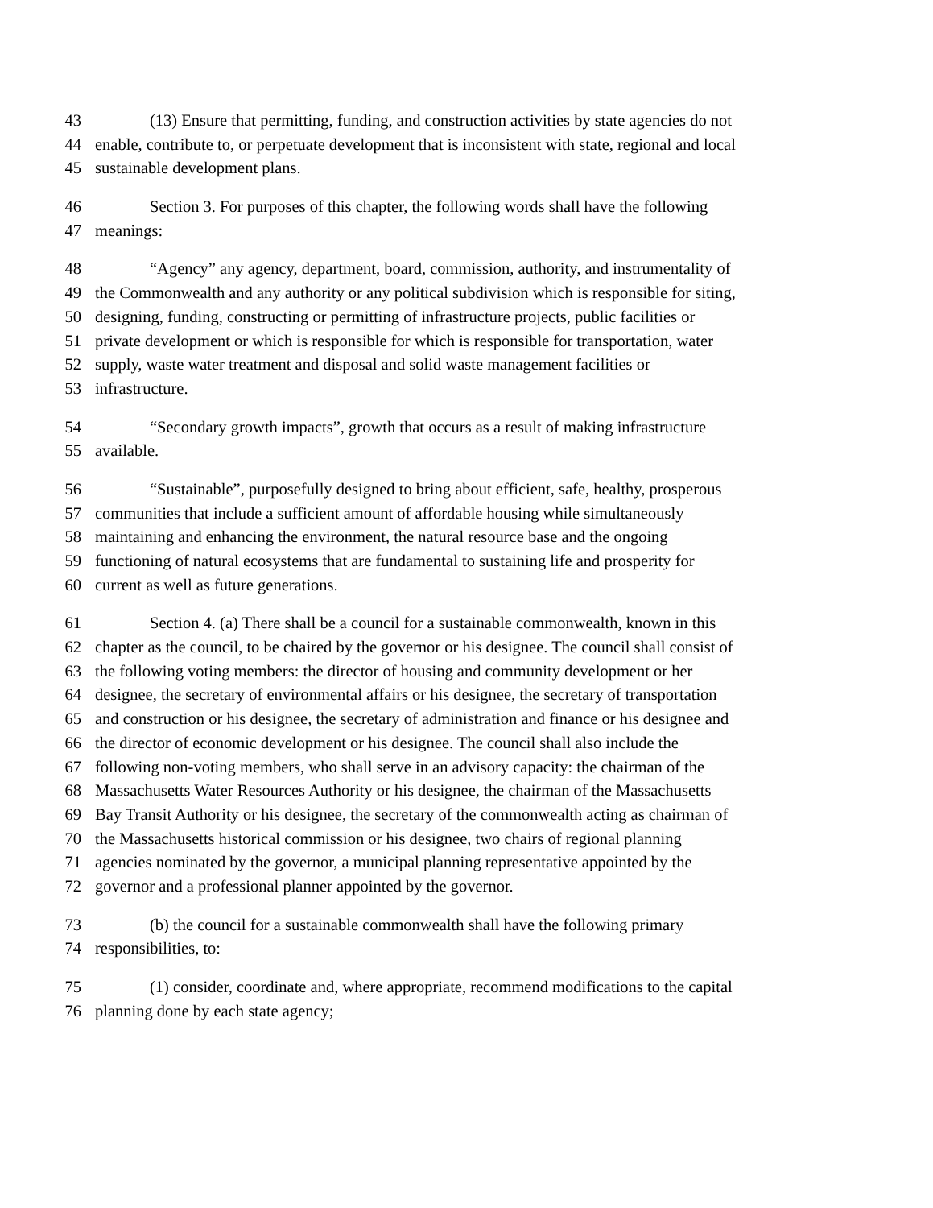43 (13) Ensure that permitting, funding, and construction activities by state agencies do not
44 enable, contribute to, or perpetuate development that is inconsistent with state, regional and local
45 sustainable development plans.
46 Section 3. For purposes of this chapter, the following words shall have the following
47 meanings:
48 “Agency” any agency, department, board, commission, authority, and instrumentality of
49 the Commonwealth and any authority or any political subdivision which is responsible for siting,
50 designing, funding, constructing or permitting of infrastructure projects, public facilities or
51 private development or which is responsible for which is responsible for transportation, water
52 supply, waste water treatment and disposal and solid waste management facilities or
53 infrastructure.
54 “Secondary growth impacts”, growth that occurs as a result of making infrastructure
55 available.
56 “Sustainable”, purposefully designed to bring about efficient, safe, healthy, prosperous
57 communities that include a sufficient amount of affordable housing while simultaneously
58 maintaining and enhancing the environment, the natural resource base and the ongoing
59 functioning of natural ecosystems that are fundamental to sustaining life and prosperity for
60 current as well as future generations.
61 Section 4. (a) There shall be a council for a sustainable commonwealth, known in this
62 chapter as the council, to be chaired by the governor or his designee. The council shall consist of
63 the following voting members: the director of housing and community development or her
64 designee, the secretary of environmental affairs or his designee, the secretary of transportation
65 and construction or his designee, the secretary of administration and finance or his designee and
66 the director of economic development or his designee. The council shall also include the
67 following non-voting members, who shall serve in an advisory capacity: the chairman of the
68 Massachusetts Water Resources Authority or his designee, the chairman of the Massachusetts
69 Bay Transit Authority or his designee, the secretary of the commonwealth acting as chairman of
70 the Massachusetts historical commission or his designee, two chairs of regional planning
71 agencies nominated by the governor, a municipal planning representative appointed by the
72 governor and a professional planner appointed by the governor.
73 (b) the council for a sustainable commonwealth shall have the following primary
74 responsibilities, to:
75 (1) consider, coordinate and, where appropriate, recommend modifications to the capital
76 planning done by each state agency;